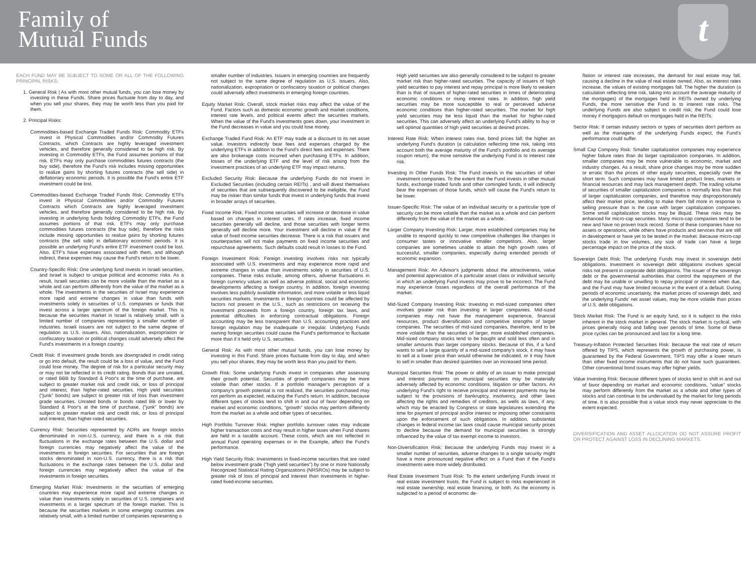Family of
Mutual Funds
t
EACH FUND MAY BE SUBJECT TO SOME OR ALL OF THE FOLLOWING PRINCIPAL RISKS:
1. General Risk | As with most other mutual funds, you can lose money by investing in these Funds. Share prices fluctuate from day to day, and when you sell your shares, they may be worth less than you paid for them.
2. Principal Risks:
Commodities-based Exchange Traded Funds Risk: Commodity ETFs invest in Physical Commodities and/or Commodity Futures Contracts, which Contracts are highly leveraged investment vehicles, and therefore generally considered to be high risk. By investing in Commodity ETFs, the Fund assumes portions of that risk. ETFs may only purchase commodities futures contracts (the buy side), therefore the Fund's risk includes missing opportunities to realize gains by shorting futures contracts (the sell side) in deflationary economic periods. It is possible the Fund's entire ETF investment could be lost.
Commodities-based Exchange Traded Funds Risk: Commodity ETFs invest in Physical Commodities and/or Commodity Futures Contracts which Contracts are highly leveraged investment vehicles, and therefore generally considered to be high risk. By investing in underlying funds holding Commodity ETFs, the Fund assumes portions of that risk. ETFs may only purchase commodities futures contracts (the buy side), therefore the risks include missing opportunities to realize gains by shorting futures contracts (the sell side) in deflationary economic periods. It is possible an underlying Fund's entire ETF investment could be lost. Also, ETF's have expenses associated with them, and although indirect, these expenses may cause the Fund's return to be lower.
Country-Specific Risk: One underlying fund invests in Israeli securities, and Israel is subject to unique political and economic risks. As a result, Israeli securities can be more volatile than the market as a whole and can perform differently from the value of the market as a whole. The investments in the securities of Israel may experience more rapid and extreme changes in value than funds with investments solely in securities of U.S. companies or funds that invest across a larger spectrum of the foreign market. This is because the securities market in Israel is relatively small, with a limited number of companies representing a smaller number of industries. Israeli issuers are not subject to the same degree of regulation as U.S. issuers. Also, nationalization, expropriation or confiscatory taxation or political changes could adversely affect the Fund's investments in a foreign country.
Credit Risk: If investment grade bonds are downgraded in credit rating or go into default, the result could be a loss of value, and the Fund could lose money. The degree of risk for a particular security may or may not be reflected in its credit rating. Bonds that are unrated, or rated BBB by Standard & Poor's at the time of purchase, are subject to greater market risk and credit risk, or loss of principal and interest, than higher-rated securities. High yield securities ("junk" bonds) are subject to greater risk of loss than investment grade securities. Unrated bonds or bonds rated BB or lower by Standard & Poor's at the time of purchase, ("junk" bonds) are subject to greater market risk and credit risk, or loss of principal and interest, than higher-rated securities.
Currency Risk: Securities represented by ADRs are foreign stocks denominated in non-U.S. currency, and there is a risk that fluctuations in the exchange rates between the U.S. dollar and foreign currencies may negatively affect the value of the investments in foreign securities. For securities that are foreign stocks denominated in non-U.S. currency, there is a risk that fluctuations in the exchange rates between the U.S. dollar and foreign currencies may negatively affect the value of the investments in foreign securities.
Emerging Market Risk: Investments in the securities of emerging countries may experience more rapid and extreme changes in value than investments solely in securities of U.S. companies and investments in a larger spectrum of the foreign market. This is because the securities markets in some emerging countries are relatively small, with a limited number of companies representing a
smaller number of industries. Issuers in emerging countries are frequently not subject to the same degree of regulation as U.S. issuers. Also, nationalization, expropriation or confiscatory taxation or political changes could adversely affect investments in emerging foreign countries.
Equity Market Risk: Overall, stock market risks may affect the value of the Fund. Factors such as domestic economic growth and market conditions, interest rate levels, and political events affect the securities markets. When the value of the Fund's investments goes down, your investment in the Fund decreases in value and you could lose money.
Exchange Traded Fund Risk: An ETF may trade at a discount to its net asset value. Investors indirectly bear fees and expenses charged by the underlying ETFs in addition to the Fund's direct fees and expenses. There are also brokerage costs incurred when purchasing ETFs. In addition, losses of the underlying ETF and the level of risk arising from the investment practices of an underlying ETF may impact returns.
Excluded Security Risk: Because the underlying Funds do not invest in Excluded Securities (including certain REITs) , and will divest themselves of securities that are subsequently discovered to be ineligible, the Fund may be riskier than similar funds that invest in underlying funds that invest in broader arrays of securities.
Fixed Income Risk: Fixed income securities will increase or decrease in value based on changes in interest rates. If rates increase, fixed income securities generally will decline, and those securities with longer terms generally will decline more. Your investment will decline in value if the value of fixed income securities decrease. There is a risk that issuers and counterparties will not make payments on fixed income securities and repurchase agreements. Such defaults could result in losses to the Fund.
Foreign Investment Risk: Foreign investing involves risks not typically associated with U.S. investments and may experience more rapid and extreme changes in value than investments solely in securities of U.S. companies. These risks include, among others, adverse fluctuations in foreign currency values as well as adverse political, social and economic developments affecting a foreign country. In addition, foreign investing involves less publicly available information, and more volatile or less liquid securities markets. Investments in foreign countries could be affected by factors not present in the U.S., such as restrictions on receiving the investment proceeds from a foreign country, foreign tax laws, and potential difficulties in enforcing contractual obligations. Foreign accounting may be less transparent than U.S. accounting practices and foreign regulation may be inadequate or irregular. Underlying Funds owning foreign securities could cause the Fund's performance to fluctuate more than if it held only U.S. securities.
General Risk: As with most other mutual funds, you can lose money by investing in this Fund. Share prices fluctuate from day to day, and when you sell your shares, they may be worth less than you paid for them.
Growth Risk: Some underlying Funds invest in companies after assessing their growth potential. Securities of growth companies may be more volatile than other stocks. If a portfolio manager's perception of a company's growth potential is not realized, the securities purchased may not perform as expected, reducing the Fund's return. In addition, because different types of stocks tend to shift in and out of favor depending on market and economic conditions, "growth" stocks may perform differently from the market as a whole and other types of securities.
High Portfolio Turnover Risk: Higher portfolio turnover rates may indicate higher transaction costs and may result in higher taxes when Fund shares are held in a taxable account. These costs, which are not reflected in annual Fund operating expenses or in the Example, affect the Fund's performance.
High Yield Security Risk: Investments in fixed-income securities that are rated below investment grade ("high yield securities") by one or more Nationally Recognized Statistical Rating Organizations (NRSROs) may be subject to greater risk of loss of principal and interest than investments in higher-rated fixed-income securities.
High yield securities are also generally considered to be subject to greater market risk than higher-rated securities. The capacity of issuers of high yield securities to pay interest and repay principal is more likely to weaken than is that of issuers of higher-rated securities in times of deteriorating economic conditions or rising interest rates. In addition, high yield securities may be more susceptible to real or perceived adverse economic conditions than higher-rated securities. The market for high yield securities may be less liquid than the market for higher-rated securities. This can adversely affect an underlying Fund's ability to buy or sell optimal quantities of high yield securities at desired prices.
Interest Rate Risk: When interest rates rise, bond prices fall; the higher an underlying Fund's duration (a calculation reflecting time risk, taking into account both the average maturity of the Fund's portfolio and its average coupon return), the more sensitive the underlying Fund is to interest rate risk.
Investing In Other Funds Risk: The Fund invests in the securities of other investment companies. To the extent that the Fund invests in other mutual funds, exchange traded funds and other comingled funds, it will indirectly bear the expenses of those funds, which will cause the Fund's return to be lower.
Issuer-Specific Risk: The value of an individual security or a particular type of security can be more volatile than the market as a whole and can perform differently from the value of the market as a whole.
Larger Company Investing Risk: Larger, more established companies may be unable to respond quickly to new competitive challenges like changes in consumer tastes or innovative smaller competitors. Also, larger companies are sometimes unable to attain the high growth rates of successful, smaller companies, especially during extended periods of economic expansion.
Management Risk: An Advisor's judgments about the attractiveness, value and potential appreciation of a particular asset class or individual security in which an underlying Fund invests may prove to be incorrect. The Fund may experience losses regardless of the overall performance of the market.
Mid-Sized Company Investing Risk: Investing in mid-sized companies often involves greater risk than investing in larger companies. Mid-sized companies may not have the management experience, financial resources, product diversification and competitive strengths of larger companies. The securities of mid-sized companies, therefore, tend to be more volatile than the securities of larger, more established companies. Mid-sized company stocks tend to be bought and sold less often and in smaller amounts than larger company stocks. Because of this, if a fund wants to sell a large quantity of a mid-sized company's stock, it may have to sell at a lower price than would otherwise be indicated, or it may have to sell in smaller than desired quantities over an increased time period.
Municipal Securities Risk: The power or ability of an issuer to make principal and interest payments on municipal securities may be materially adversely affected by economic conditions, litigation or other factors. An underlying Fund's right to receive principal and interest payments may be subject to the provisions of bankruptcy, insolvency, and other laws affecting the rights and remedies of creditors, as wells as laws, if any, which may be enacted by Congress or state legislatures extending the time for payment of principal and/or interest or imposing other constraints upon the enforcement of such obligations. In addition, substantial changes in federal income tax laws could cause municipal security prices to decline because the demand for municipal securities is strongly influenced by the value of tax exempt income to investors.
Non-Diversification Risk: Because the underlying Funds may invest in a smaller number of securities, adverse changes to a single security might have a more pronounced negative effect on a Fund than if the Fund's investments were more widely distributed.
Real Estate Investment Trust Risk: To the extent underlying Funds invest in real estate investment trusts, the Fund is subject to risks experienced in real estate ownership, real estate financing, or both. As the economy is subjected to a period of economic de-
flation or interest rate increases, the demand for real estate may fall, causing a decline in the value of real estate owned. Also, as interest rates increase, the values of existing mortgages fall. The higher the duration (a calculation reflecting time risk, taking into account the average maturity of the mortgages) of the mortgages held in REITs owned by underlying Funds, the more sensitive the Fund is to interest rate risks. The underlying Funds are also subject to credit risk; the Fund could lose money if mortgagors default on mortgages held in the REITs.
Sector Risk: If certain industry sectors or types of securities don't perform as well as the managers of the underlying Funds expect, the Fund's performance could suffer.
Small Cap Company Risk: Smaller capitalization companies may experience higher failure rates than do larger capitalization companies. In addition, smaller companies may be more vulnerable to economic, market and industry changes. As a result, share price changes may be more sudden or erratic than the prices of other equity securities, especially over the short term. Such companies may have limited product lines, markets or financial resources and may lack management depth. The trading volume of securities of smaller capitalization companies is normally less than that of larger capitalization companies, and therefore may disproportionately affect their market price, tending to make them fall more in response to selling pressure than is the case with larger capitalization companies. Some small capitalization stocks may be illiquid. These risks may be enhanced for micro-cap securities. Many micro-cap companies tend to be new and have no proven track record. Some of these companies have no assets or operations, while others have products and services that are still in development or have yet to be tested in the market. Because micro-cap stocks trade in low volumes, any size of trade can have a large percentage impact on the price of the stock.
Sovereign Debt Risk: The underlying Funds may invest in sovereign debt obligations. Investment in sovereign debt obligations involves special risks not present in corporate debt obligations. The issuer of the sovereign debt or the governmental authorities that control the repayment of the debt may be unable or unwilling to repay principal or interest when due, and the Fund may have limited recourse in the event of a default. During periods of economic uncertainty, the market prices of sovereign debt, and the underlying Funds' net asset values, may be more volatile than prices of U.S. debt obligations.
Stock Market Risk: The Fund is an equity fund, so it is subject to the risks inherent in the stock market in general. The stock market is cyclical, with prices generally rising and falling over periods of time. Some of these price cycles can be pronounced and last for a long time.
Treasury-Inflation Protected Securities Risk: Because the real rate of return offered by TIPS, which represents the growth of purchasing power, is guaranteed by the Federal Government, TIPS may offer a lower return than other fixed income instruments that do not have such guarantees. Other conventional bond issues may offer higher yields.
Value Investing Risk: Because different types of stocks tend to shift in and out of favor depending on market and economic conditions, "value" stocks may perform differently from the market as a whole and other types of stocks and can continue to be undervalued by the market for long periods of time. It is also possible that a value stock may never appreciate to the extent expected.
DIVERSIFICATION AND ASSET ALLOCATION DO NOT ASSURE PROFIT OR PROTECT AGAINST LOSS IN DECLINING MARKETS.